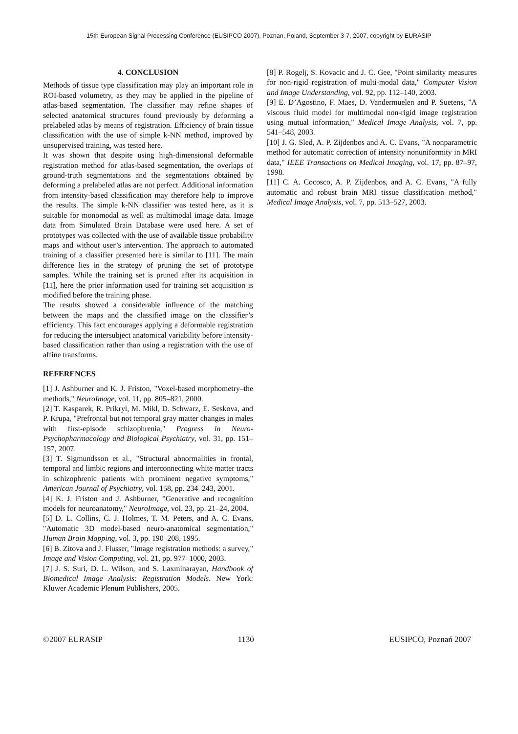15th European Signal Processing Conference (EUSIPCO 2007), Poznan, Poland, September 3-7, 2007, copyright by EURASIP
4. CONCLUSION
Methods of tissue type classification may play an important role in ROI-based volumetry, as they may be applied in the pipeline of atlas-based segmentation. The classifier may refine shapes of selected anatomical structures found previously by deforming a prelabeled atlas by means of registration. Efficiency of brain tissue classification with the use of simple k-NN method, improved by unsupervised training, was tested here.
It was shown that despite using high-dimensional deformable registration method for atlas-based segmentation, the overlaps of ground-truth segmentations and the segmentations obtained by deforming a prelabeled atlas are not perfect. Additional information from intensity-based classification may therefore help to improve the results. The simple k-NN classifier was tested here, as it is suitable for monomodal as well as multimodal image data. Image data from Simulated Brain Database were used here. A set of prototypes was collected with the use of available tissue probability maps and without user’s intervention. The approach to automated training of a classifier presented here is similar to [11]. The main difference lies in the strategy of pruning the set of prototype samples. While the training set is pruned after its acquisition in [11], here the prior information used for training set acquisition is modified before the training phase.
The results showed a considerable influence of the matching between the maps and the classified image on the classifier’s efficiency. This fact encourages applying a deformable registration for reducing the intersubject anatomical variability before intensity-based classification rather than using a registration with the use of affine transforms.
REFERENCES
[1] J. Ashburner and K. J. Friston, "Voxel-based morphometry–the methods," NeuroImage, vol. 11, pp. 805–821, 2000.
[2] T. Kasparek, R. Prikryl, M. Mikl, D. Schwarz, E. Seskova, and P. Krupa, "Prefrontal but not temporal gray matter changes in males with first-episode schizophrenia," Progress in Neuro-Psychopharmacology and Biological Psychiatry, vol. 31, pp. 151–157, 2007.
[3] T. Sigmundsson et al., "Structural abnormalities in frontal, temporal and limbic regions and interconnecting white matter tracts in schizophrenic patients with prominent negative symptoms," American Journal of Psychiatry, vol. 158, pp. 234–243, 2001.
[4] K. J. Friston and J. Ashburner, "Generative and recognition models for neuroanatomy," NeuroImage, vol. 23, pp. 21–24, 2004.
[5] D. L. Collins, C. J. Holmes, T. M. Peters, and A. C. Evans, "Automatic 3D model-based neuro-anatomical segmentation," Human Brain Mapping, vol. 3, pp. 190–208, 1995.
[6] B. Zitova and J. Flusser, "Image registration methods: a survey," Image and Vision Computing, vol. 21, pp. 977–1000, 2003.
[7] J. S. Suri, D. L. Wilson, and S. Laxminarayan, Handbook of Biomedical Image Analysis: Registration Models. New York: Kluwer Academic Plenum Publishers, 2005.
[8] P. Rogelj, S. Kovacic and J. C. Gee, "Point similarity measures for non-rigid registration of multi-modal data," Computer Vision and Image Understanding, vol. 92, pp. 112–140, 2003.
[9] E. D’Agostino, F. Maes, D. Vandermuelen and P. Suetens, "A viscous fluid model for multimodal non-rigid image registration using mutual information," Medical Image Analysis, vol. 7, pp. 541–548, 2003.
[10] J. G. Sled, A. P. Zijdenbos and A. C. Evans, "A nonparametric method for automatic correction of intensity nonuniformity in MRI data," IEEE Transactions on Medical Imaging, vol. 17, pp. 87–97, 1998.
[11] C. A. Cocosco, A. P. Zijdenbos, and A. C. Evans, "A fully automatic and robust brain MRI tissue classification method," Medical Image Analysis, vol. 7, pp. 513–527, 2003.
©2007 EURASIP 1130 EUSIPCO, Poznań 2007